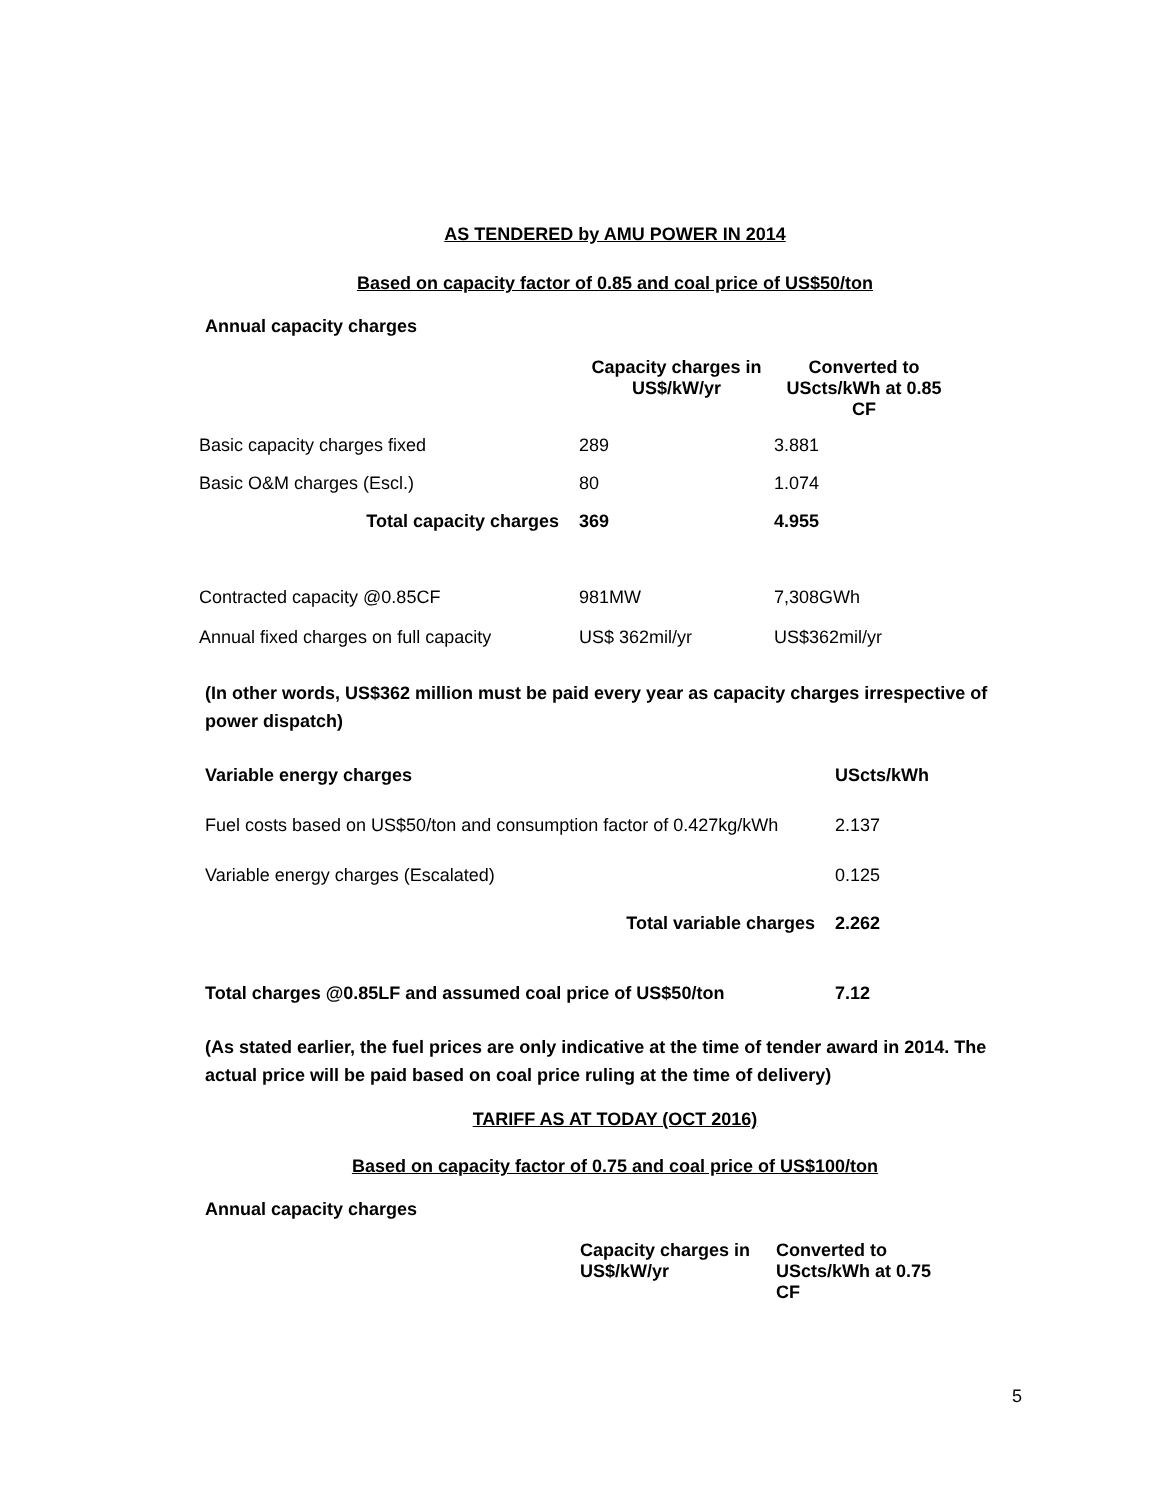AS TENDERED by AMU POWER IN 2014
Based on capacity factor of 0.85 and coal price of US$50/ton
Annual capacity charges
| | Capacity charges in US$/kW/yr | Converted to UScts/kWh at 0.85 CF |
| Basic capacity charges fixed | 289 | 3.881 |
| Basic O&M charges (Escl.) | 80 | 1.074 |
| Total capacity charges | 369 | 4.955 |
| Contracted capacity @0.85CF | 981MW | 7,308GWh |
| Annual fixed charges on full capacity | US$ 362mil/yr | US$362mil/yr |
(In other words, US$362 million must be paid every year as capacity charges irrespective of power dispatch)
| Variable energy charges | UScts/kWh |
| --- | --- |
| Fuel costs based on US$50/ton and consumption factor of 0.427kg/kWh | 2.137 |
| Variable energy charges (Escalated) | 0.125 |
| Total variable charges | 2.262 |
| Total charges @0.85LF and assumed coal price of US$50/ton | 7.12 |
(As stated earlier, the fuel prices are only indicative at the time of tender award in 2014. The actual price will be paid based on coal price ruling at the time of delivery)
TARIFF AS AT TODAY (OCT 2016)
Based on capacity factor of 0.75 and coal price of US$100/ton
Annual capacity charges
| Capacity charges in US$/kW/yr | Converted to UScts/kWh at 0.75 CF |
| --- | --- |
5